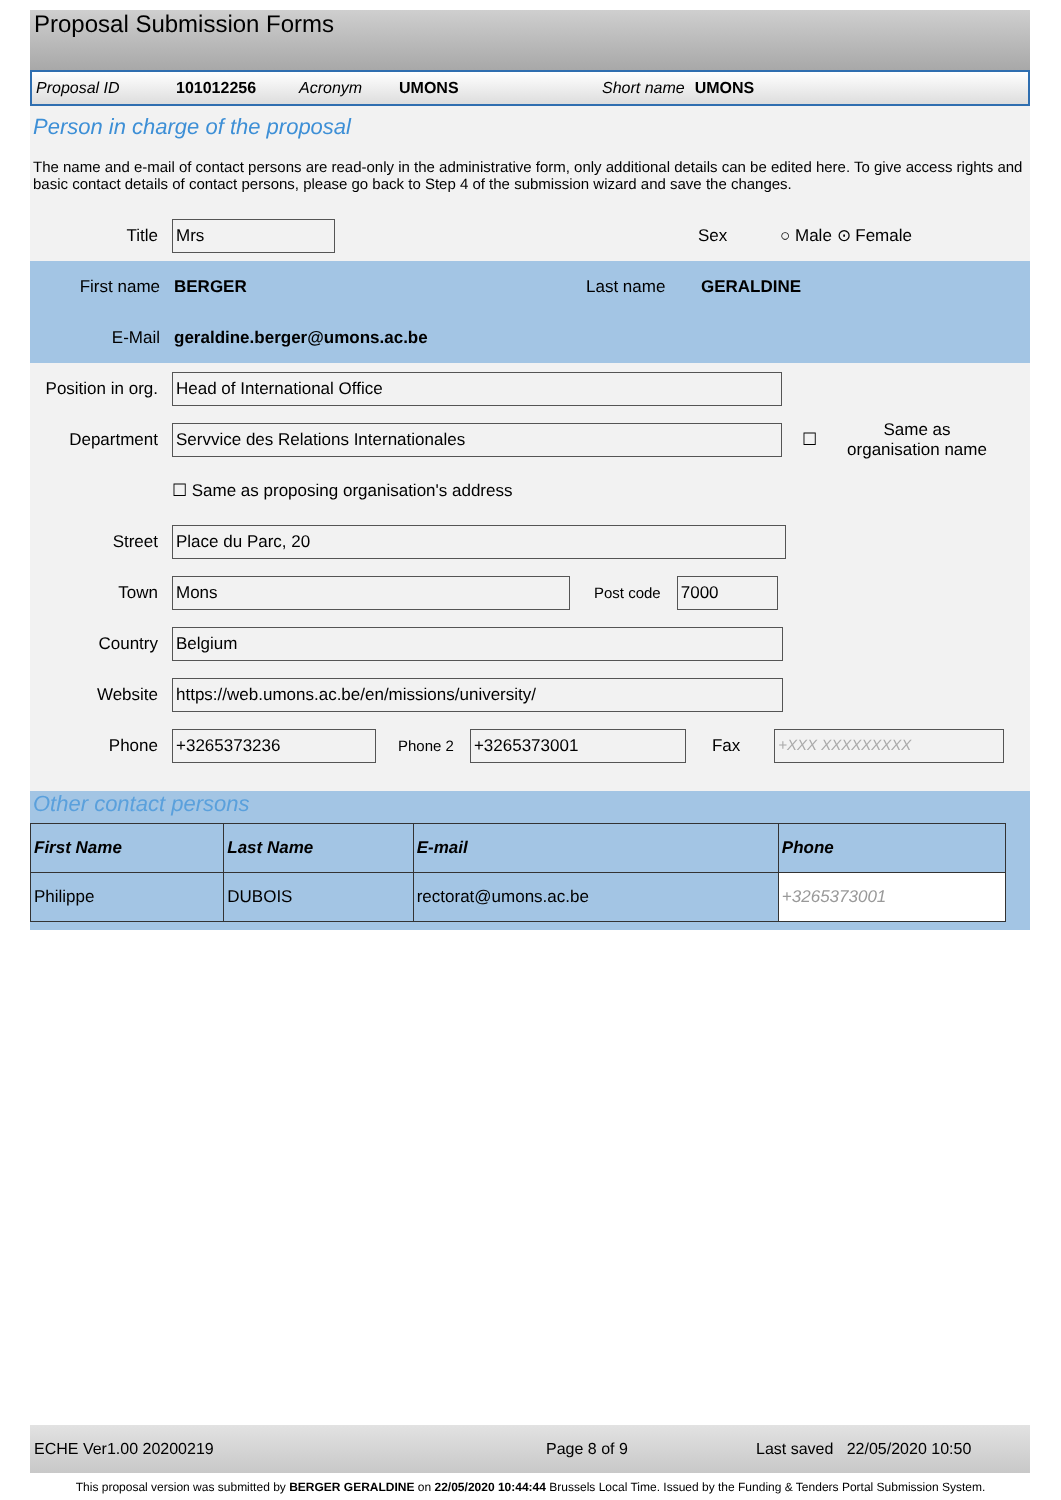Proposal Submission Forms
Proposal ID 101012256 Acronym UMONS Short name UMONS
Person in charge of the proposal
The name and e-mail of contact persons are read-only in the administrative form, only additional details can be edited here. To give access rights and basic contact details of contact persons, please go back to Step 4 of the submission wizard and save the changes.
Title Mrs Sex ○ Male ⊙ Female
First name BERGER Last name GERALDINE
E-Mail geraldine.berger@umons.ac.be
Position in org. Head of International Office
Department Servvice des Relations Internationales ☐ Same as organisation name
☐ Same as proposing organisation's address
Street Place du Parc, 20
Town Mons Post code 7000
Country Belgium
Website https://web.umons.ac.be/en/missions/university/
Phone +3265373236 Phone 2 +3265373001 Fax +XXX XXXXXXXXX
Other contact persons
| First Name | Last Name | E-mail | Phone |
| --- | --- | --- | --- |
| Philippe | DUBOIS | rectorat@umons.ac.be | +3265373001 |
ECHE Ver1.00 20200219 Page 8 of 9 Last saved 22/05/2020 10:50
This proposal version was submitted by BERGER GERALDINE on 22/05/2020 10:44:44 Brussels Local Time. Issued by the Funding & Tenders Portal Submission System.